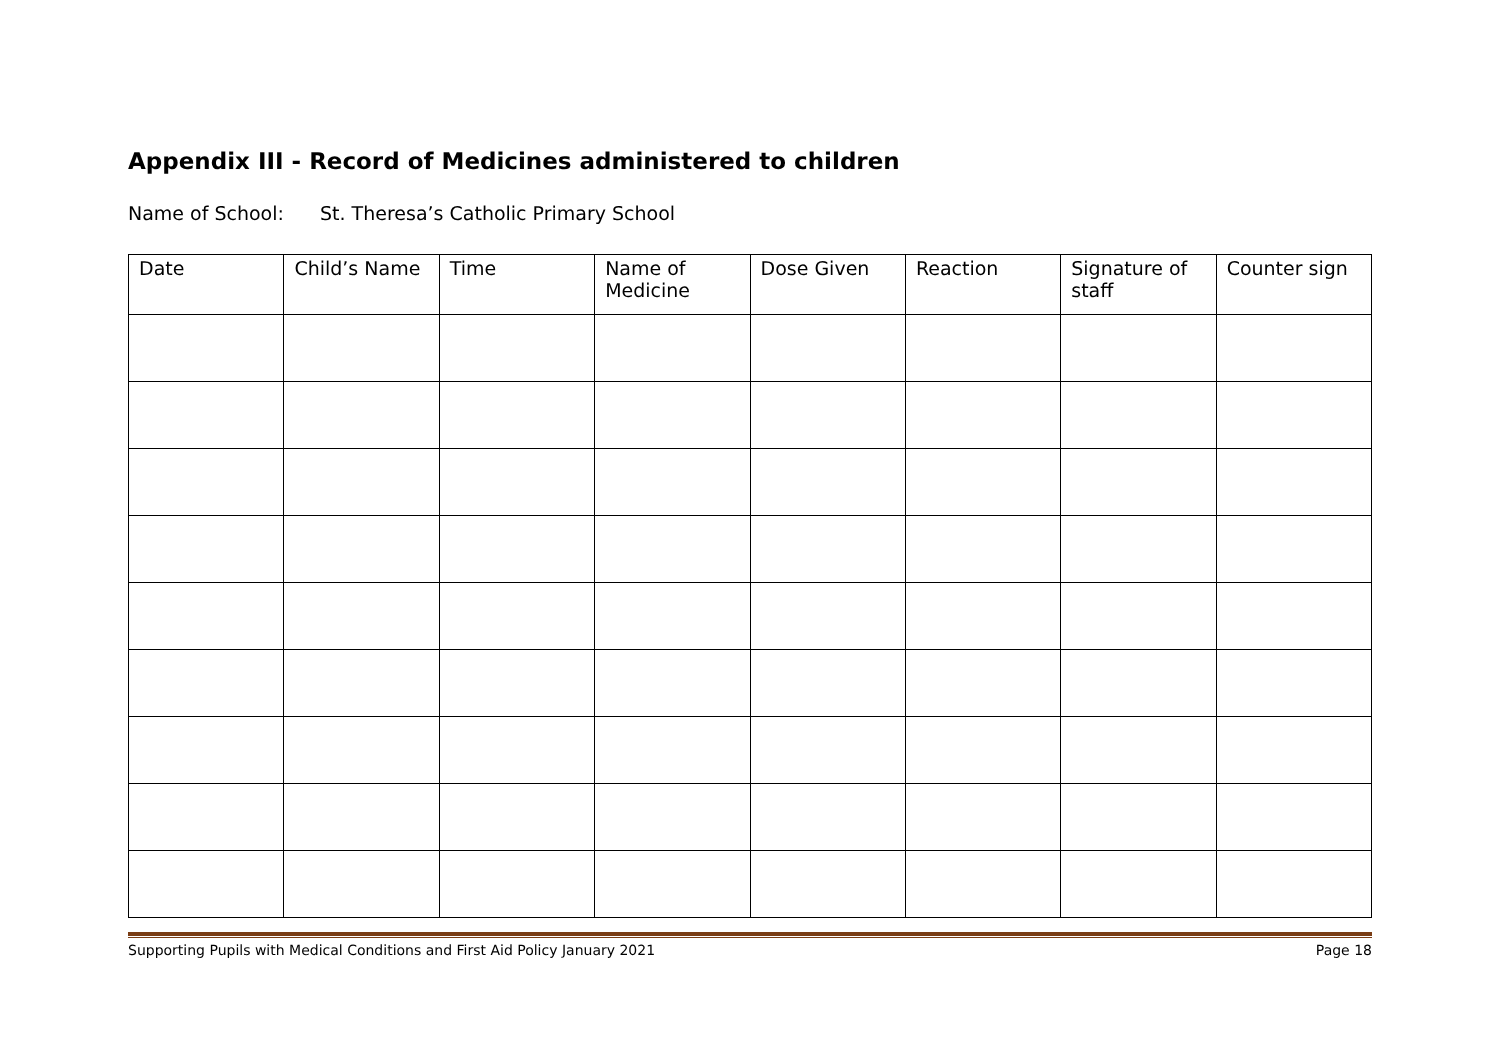Appendix III - Record of Medicines administered to children
Name of School: St. Theresa’s Catholic Primary School
| Date | Child’s Name | Time | Name of Medicine | Dose Given | Reaction | Signature of staff | Counter sign |
| --- | --- | --- | --- | --- | --- | --- | --- |
Supporting Pupils with Medical Conditions and First Aid Policy January 2021 Page 18